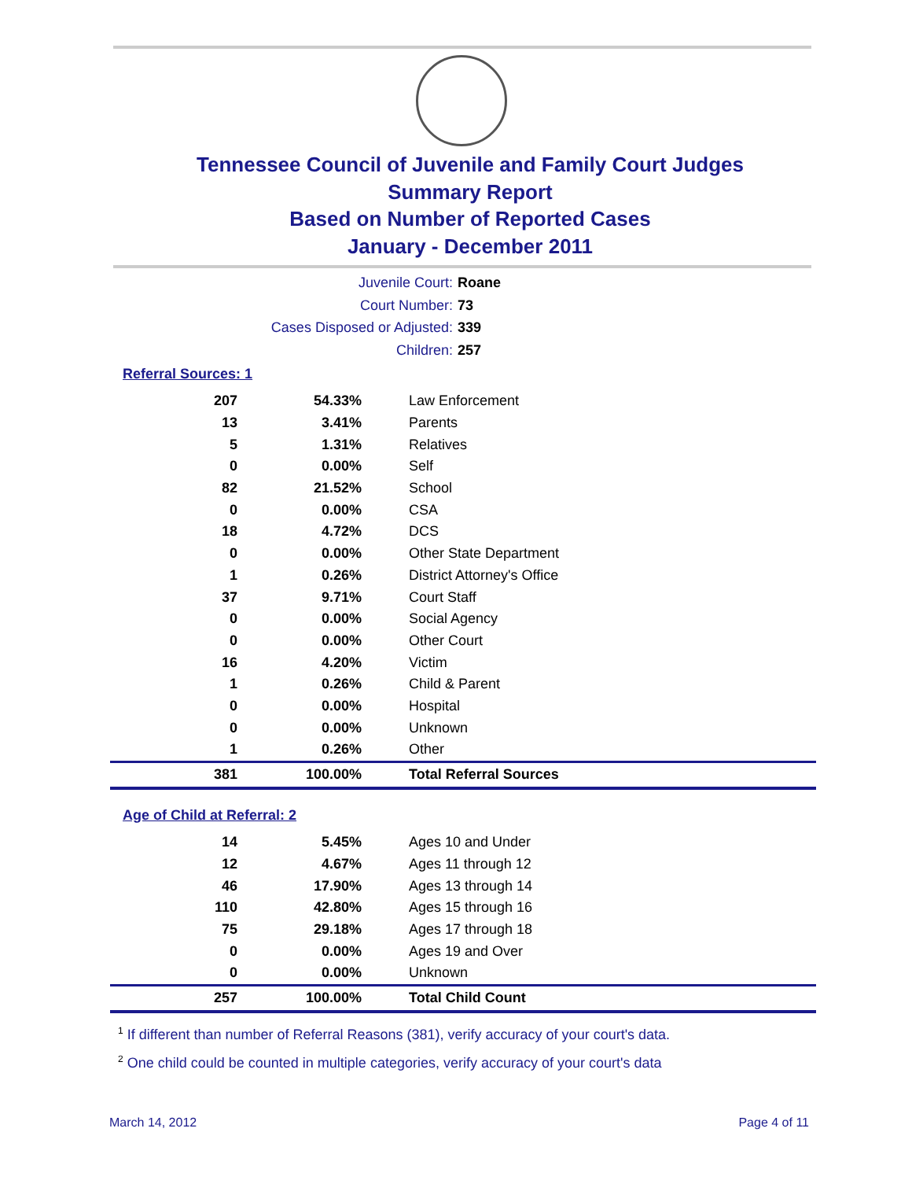Tennessee Council of Juvenile and Family Court Judges
Summary Report
Based on Number of Reported Cases
January - December 2011
Juvenile Court: Roane
Court Number: 73
Cases Disposed or Adjusted: 339
Children: 257
Referral Sources: 1
| 207 | 54.33% | Law Enforcement |
| 13 | 3.41% | Parents |
| 5 | 1.31% | Relatives |
| 0 | 0.00% | Self |
| 82 | 21.52% | School |
| 0 | 0.00% | CSA |
| 18 | 4.72% | DCS |
| 0 | 0.00% | Other State Department |
| 1 | 0.26% | District Attorney's Office |
| 37 | 9.71% | Court Staff |
| 0 | 0.00% | Social Agency |
| 0 | 0.00% | Other Court |
| 16 | 4.20% | Victim |
| 1 | 0.26% | Child & Parent |
| 0 | 0.00% | Hospital |
| 0 | 0.00% | Unknown |
| 1 | 0.26% | Other |
| 381 | 100.00% | Total Referral Sources |
Age of Child at Referral: 2
| 14 | 5.45% | Ages 10 and Under |
| 12 | 4.67% | Ages 11 through 12 |
| 46 | 17.90% | Ages 13 through 14 |
| 110 | 42.80% | Ages 15 through 16 |
| 75 | 29.18% | Ages 17 through 18 |
| 0 | 0.00% | Ages 19 and Over |
| 0 | 0.00% | Unknown |
| 257 | 100.00% | Total Child Count |
<sup>1</sup> If different than number of Referral Reasons (381), verify accuracy of your court's data.
<sup>2</sup> One child could be counted in multiple categories, verify accuracy of your court's data
March 14, 2012 Page 4 of 11